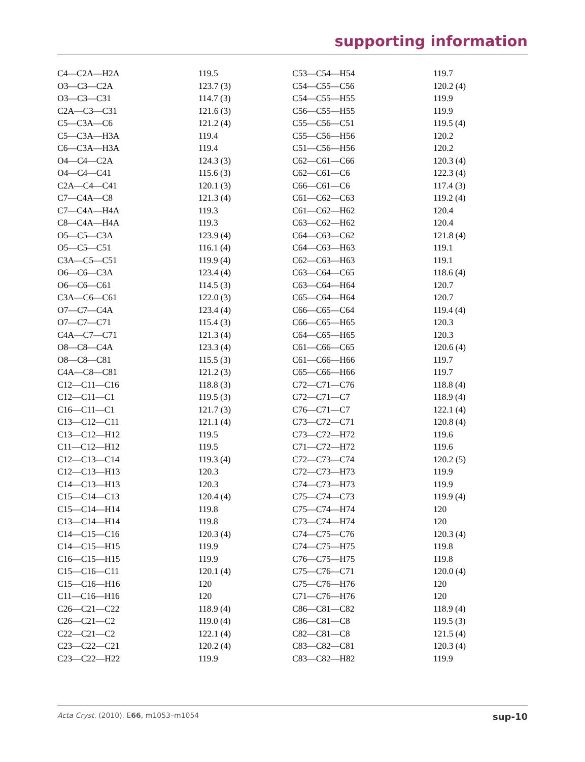supporting information
| C4—C2A—H2A | 119.5 | C53—C54—H54 | 119.7 |
| O3—C3—C2A | 123.7 (3) | C54—C55—C56 | 120.2 (4) |
| O3—C3—C31 | 114.7 (3) | C54—C55—H55 | 119.9 |
| C2A—C3—C31 | 121.6 (3) | C56—C55—H55 | 119.9 |
| C5—C3A—C6 | 121.2 (4) | C55—C56—C51 | 119.5 (4) |
| C5—C3A—H3A | 119.4 | C55—C56—H56 | 120.2 |
| C6—C3A—H3A | 119.4 | C51—C56—H56 | 120.2 |
| O4—C4—C2A | 124.3 (3) | C62—C61—C66 | 120.3 (4) |
| O4—C4—C41 | 115.6 (3) | C62—C61—C6 | 122.3 (4) |
| C2A—C4—C41 | 120.1 (3) | C66—C61—C6 | 117.4 (3) |
| C7—C4A—C8 | 121.3 (4) | C61—C62—C63 | 119.2 (4) |
| C7—C4A—H4A | 119.3 | C61—C62—H62 | 120.4 |
| C8—C4A—H4A | 119.3 | C63—C62—H62 | 120.4 |
| O5—C5—C3A | 123.9 (4) | C64—C63—C62 | 121.8 (4) |
| O5—C5—C51 | 116.1 (4) | C64—C63—H63 | 119.1 |
| C3A—C5—C51 | 119.9 (4) | C62—C63—H63 | 119.1 |
| O6—C6—C3A | 123.4 (4) | C63—C64—C65 | 118.6 (4) |
| O6—C6—C61 | 114.5 (3) | C63—C64—H64 | 120.7 |
| C3A—C6—C61 | 122.0 (3) | C65—C64—H64 | 120.7 |
| O7—C7—C4A | 123.4 (4) | C66—C65—C64 | 119.4 (4) |
| O7—C7—C71 | 115.4 (3) | C66—C65—H65 | 120.3 |
| C4A—C7—C71 | 121.3 (4) | C64—C65—H65 | 120.3 |
| O8—C8—C4A | 123.3 (4) | C61—C66—C65 | 120.6 (4) |
| O8—C8—C81 | 115.5 (3) | C61—C66—H66 | 119.7 |
| C4A—C8—C81 | 121.2 (3) | C65—C66—H66 | 119.7 |
| C12—C11—C16 | 118.8 (3) | C72—C71—C76 | 118.8 (4) |
| C12—C11—C1 | 119.5 (3) | C72—C71—C7 | 118.9 (4) |
| C16—C11—C1 | 121.7 (3) | C76—C71—C7 | 122.1 (4) |
| C13—C12—C11 | 121.1 (4) | C73—C72—C71 | 120.8 (4) |
| C13—C12—H12 | 119.5 | C73—C72—H72 | 119.6 |
| C11—C12—H12 | 119.5 | C71—C72—H72 | 119.6 |
| C12—C13—C14 | 119.3 (4) | C72—C73—C74 | 120.2 (5) |
| C12—C13—H13 | 120.3 | C72—C73—H73 | 119.9 |
| C14—C13—H13 | 120.3 | C74—C73—H73 | 119.9 |
| C15—C14—C13 | 120.4 (4) | C75—C74—C73 | 119.9 (4) |
| C15—C14—H14 | 119.8 | C75—C74—H74 | 120 |
| C13—C14—H14 | 119.8 | C73—C74—H74 | 120 |
| C14—C15—C16 | 120.3 (4) | C74—C75—C76 | 120.3 (4) |
| C14—C15—H15 | 119.9 | C74—C75—H75 | 119.8 |
| C16—C15—H15 | 119.9 | C76—C75—H75 | 119.8 |
| C15—C16—C11 | 120.1 (4) | C75—C76—C71 | 120.0 (4) |
| C15—C16—H16 | 120 | C75—C76—H76 | 120 |
| C11—C16—H16 | 120 | C71—C76—H76 | 120 |
| C26—C21—C22 | 118.9 (4) | C86—C81—C82 | 118.9 (4) |
| C26—C21—C2 | 119.0 (4) | C86—C81—C8 | 119.5 (3) |
| C22—C21—C2 | 122.1 (4) | C82—C81—C8 | 121.5 (4) |
| C23—C22—C21 | 120.2 (4) | C83—C82—C81 | 120.3 (4) |
| C23—C22—H22 | 119.9 | C83—C82—H82 | 119.9 |
Acta Cryst. (2010). E66, m1053–m1054 sup-10